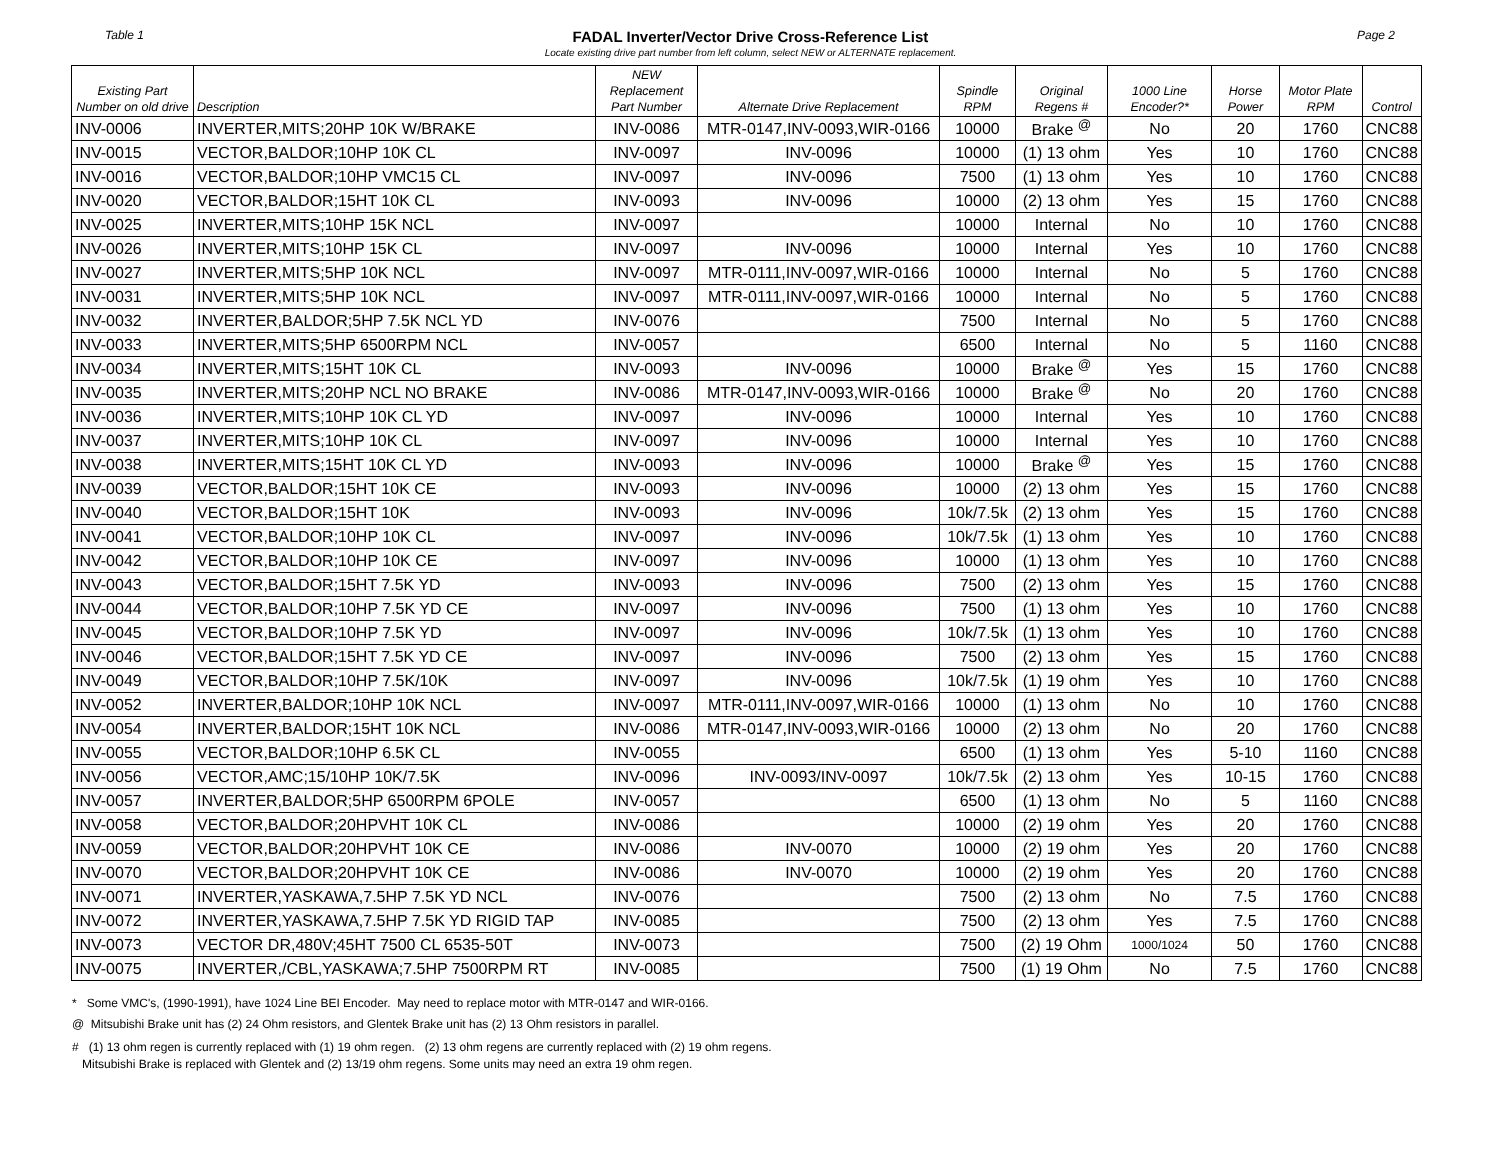Table 1
FADAL Inverter/Vector Drive Cross-Reference List
Locate existing drive part number from left column, select NEW or ALTERNATE replacement.
Page 2
| Existing Part Number on old drive | Description | NEW Replacement Part Number | Alternate Drive Replacement | Spindle RPM | Original Regens # | 1000 Line Encoder?* | Horse Power | Motor Plate RPM | Control |
| --- | --- | --- | --- | --- | --- | --- | --- | --- | --- |
| INV-0006 | INVERTER,MITS;20HP 10K W/BRAKE | INV-0086 | MTR-0147,INV-0093,WIR-0166 | 10000 | Brake <sup>@</sup> | No | 20 | 1760 | CNC88 |
| INV-0015 | VECTOR,BALDOR;10HP 10K CL | INV-0097 | INV-0096 | 10000 | (1) 13 ohm | Yes | 10 | 1760 | CNC88 |
| INV-0016 | VECTOR,BALDOR;10HP VMC15 CL | INV-0097 | INV-0096 | 7500 | (1) 13 ohm | Yes | 10 | 1760 | CNC88 |
| INV-0020 | VECTOR,BALDOR;15HT 10K CL | INV-0093 | INV-0096 | 10000 | (2) 13 ohm | Yes | 15 | 1760 | CNC88 |
| INV-0025 | INVERTER,MITS;10HP 15K NCL | INV-0097 | | 10000 | Internal | No | 10 | 1760 | CNC88 |
| INV-0026 | INVERTER,MITS;10HP 15K CL | INV-0097 | INV-0096 | 10000 | Internal | Yes | 10 | 1760 | CNC88 |
| INV-0027 | INVERTER,MITS;5HP 10K NCL | INV-0097 | MTR-0111,INV-0097,WIR-0166 | 10000 | Internal | No | 5 | 1760 | CNC88 |
| INV-0031 | INVERTER,MITS;5HP 10K NCL | INV-0097 | MTR-0111,INV-0097,WIR-0166 | 10000 | Internal | No | 5 | 1760 | CNC88 |
| INV-0032 | INVERTER,BALDOR;5HP 7.5K NCL YD | INV-0076 | | 7500 | Internal | No | 5 | 1760 | CNC88 |
| INV-0033 | INVERTER,MITS;5HP 6500RPM NCL | INV-0057 | | 6500 | Internal | No | 5 | 1160 | CNC88 |
| INV-0034 | INVERTER,MITS;15HT 10K CL | INV-0093 | INV-0096 | 10000 | Brake <sup>@</sup> | Yes | 15 | 1760 | CNC88 |
| INV-0035 | INVERTER,MITS;20HP NCL NO BRAKE | INV-0086 | MTR-0147,INV-0093,WIR-0166 | 10000 | Brake <sup>@</sup> | No | 20 | 1760 | CNC88 |
| INV-0036 | INVERTER,MITS;10HP 10K CL YD | INV-0097 | INV-0096 | 10000 | Internal | Yes | 10 | 1760 | CNC88 |
| INV-0037 | INVERTER,MITS;10HP 10K CL | INV-0097 | INV-0096 | 10000 | Internal | Yes | 10 | 1760 | CNC88 |
| INV-0038 | INVERTER,MITS;15HT 10K CL YD | INV-0093 | INV-0096 | 10000 | Brake <sup>@</sup> | Yes | 15 | 1760 | CNC88 |
| INV-0039 | VECTOR,BALDOR;15HT 10K CE | INV-0093 | INV-0096 | 10000 | (2) 13 ohm | Yes | 15 | 1760 | CNC88 |
| INV-0040 | VECTOR,BALDOR;15HT 10K | INV-0093 | INV-0096 | 10k/7.5k | (2) 13 ohm | Yes | 15 | 1760 | CNC88 |
| INV-0041 | VECTOR,BALDOR;10HP 10K CL | INV-0097 | INV-0096 | 10k/7.5k | (1) 13 ohm | Yes | 10 | 1760 | CNC88 |
| INV-0042 | VECTOR,BALDOR;10HP 10K CE | INV-0097 | INV-0096 | 10000 | (1) 13 ohm | Yes | 10 | 1760 | CNC88 |
| INV-0043 | VECTOR,BALDOR;15HT 7.5K YD | INV-0093 | INV-0096 | 7500 | (2) 13 ohm | Yes | 15 | 1760 | CNC88 |
| INV-0044 | VECTOR,BALDOR;10HP 7.5K YD CE | INV-0097 | INV-0096 | 7500 | (1) 13 ohm | Yes | 10 | 1760 | CNC88 |
| INV-0045 | VECTOR,BALDOR;10HP 7.5K YD | INV-0097 | INV-0096 | 10k/7.5k | (1) 13 ohm | Yes | 10 | 1760 | CNC88 |
| INV-0046 | VECTOR,BALDOR;15HT 7.5K YD CE | INV-0097 | INV-0096 | 7500 | (2) 13 ohm | Yes | 15 | 1760 | CNC88 |
| INV-0049 | VECTOR,BALDOR;10HP 7.5K/10K | INV-0097 | INV-0096 | 10k/7.5k | (1) 19 ohm | Yes | 10 | 1760 | CNC88 |
| INV-0052 | INVERTER,BALDOR;10HP 10K NCL | INV-0097 | MTR-0111,INV-0097,WIR-0166 | 10000 | (1) 13 ohm | No | 10 | 1760 | CNC88 |
| INV-0054 | INVERTER,BALDOR;15HT 10K NCL | INV-0086 | MTR-0147,INV-0093,WIR-0166 | 10000 | (2) 13 ohm | No | 20 | 1760 | CNC88 |
| INV-0055 | VECTOR,BALDOR;10HP 6.5K CL | INV-0055 | | 6500 | (1) 13 ohm | Yes | 5-10 | 1160 | CNC88 |
| INV-0056 | VECTOR,AMC;15/10HP 10K/7.5K | INV-0096 | INV-0093/INV-0097 | 10k/7.5k | (2) 13 ohm | Yes | 10-15 | 1760 | CNC88 |
| INV-0057 | INVERTER,BALDOR;5HP 6500RPM 6POLE | INV-0057 | | 6500 | (1) 13 ohm | No | 5 | 1160 | CNC88 |
| INV-0058 | VECTOR,BALDOR;20HPVHT 10K CL | INV-0086 | | 10000 | (2) 19 ohm | Yes | 20 | 1760 | CNC88 |
| INV-0059 | VECTOR,BALDOR;20HPVHT 10K CE | INV-0086 | INV-0070 | 10000 | (2) 19 ohm | Yes | 20 | 1760 | CNC88 |
| INV-0070 | VECTOR,BALDOR;20HPVHT 10K CE | INV-0086 | INV-0070 | 10000 | (2) 19 ohm | Yes | 20 | 1760 | CNC88 |
| INV-0071 | INVERTER,YASKAWA,7.5HP 7.5K YD NCL | INV-0076 | | 7500 | (2) 13 ohm | No | 7.5 | 1760 | CNC88 |
| INV-0072 | INVERTER,YASKAWA,7.5HP 7.5K YD RIGID TAP | INV-0085 | | 7500 | (2) 13 ohm | Yes | 7.5 | 1760 | CNC88 |
| INV-0073 | VECTOR DR,480V;45HT 7500 CL 6535-50T | INV-0073 | | 7500 | (2) 19 Ohm | 1000/1024 | 50 | 1760 | CNC88 |
| INV-0075 | INVERTER,/CBL,YASKAWA;7.5HP 7500RPM RT | INV-0085 | | 7500 | (1) 19 Ohm | No | 7.5 | 1760 | CNC88 |
* Some VMC's, (1990-1991), have 1024 Line BEI Encoder. May need to replace motor with MTR-0147 and WIR-0166.
@ Mitsubishi Brake unit has (2) 24 Ohm resistors, and Glentek Brake unit has (2) 13 Ohm resistors in parallel.
# (1) 13 ohm regen is currently replaced with (1) 19 ohm regen. (2) 13 ohm regens are currently replaced with (2) 19 ohm regens.
Mitsubishi Brake is replaced with Glentek and (2) 13/19 ohm regens. Some units may need an extra 19 ohm regen.